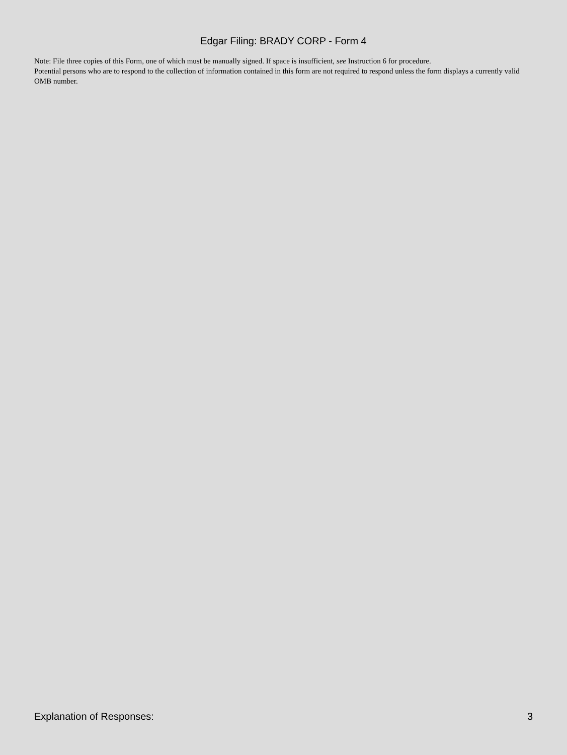Edgar Filing: BRADY CORP - Form 4
Note: File three copies of this Form, one of which must be manually signed. If space is insufficient, see Instruction 6 for procedure.
Potential persons who are to respond to the collection of information contained in this form are not required to respond unless the form displays a currently valid OMB number.
Explanation of Responses: 3